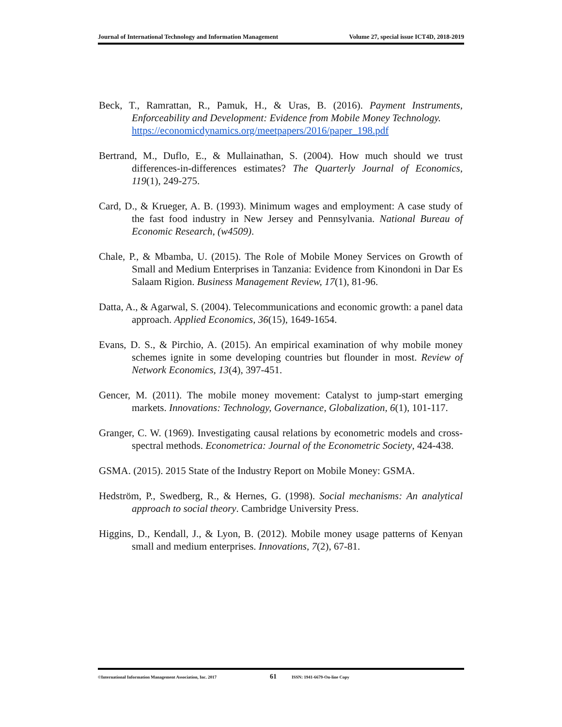Journal of International Technology and Information Management Volume 27, special issue ICT4D, 2018-2019
Beck, T., Ramrattan, R., Pamuk, H., & Uras, B. (2016). Payment Instruments, Enforceability and Development: Evidence from Mobile Money Technology.
https://economicdynamics.org/meetpapers/2016/paper_198.pdf
Bertrand, M., Duflo, E., & Mullainathan, S. (2004). How much should we trust differences-in-differences estimates? The Quarterly Journal of Economics, 119(1), 249-275.
Card, D., & Krueger, A. B. (1993). Minimum wages and employment: A case study of the fast food industry in New Jersey and Pennsylvania. National Bureau of Economic Research, (w4509).
Chale, P., & Mbamba, U. (2015). The Role of Mobile Money Services on Growth of Small and Medium Enterprises in Tanzania: Evidence from Kinondoni in Dar Es Salaam Rigion. Business Management Review, 17(1), 81-96.
Datta, A., & Agarwal, S. (2004). Telecommunications and economic growth: a panel data approach. Applied Economics, 36(15), 1649-1654.
Evans, D. S., & Pirchio, A. (2015). An empirical examination of why mobile money schemes ignite in some developing countries but flounder in most. Review of Network Economics, 13(4), 397-451.
Gencer, M. (2011). The mobile money movement: Catalyst to jump-start emerging markets. Innovations: Technology, Governance, Globalization, 6(1), 101-117.
Granger, C. W. (1969). Investigating causal relations by econometric models and cross-spectral methods. Econometrica: Journal of the Econometric Society, 424-438.
GSMA. (2015). 2015 State of the Industry Report on Mobile Money: GSMA.
Hedström, P., Swedberg, R., & Hernes, G. (1998). Social mechanisms: An analytical approach to social theory. Cambridge University Press.
Higgins, D., Kendall, J., & Lyon, B. (2012). Mobile money usage patterns of Kenyan small and medium enterprises. Innovations, 7(2), 67-81.
©International Information Management Association, Inc. 2017 61 ISSN: 1941-6679-On-line Copy